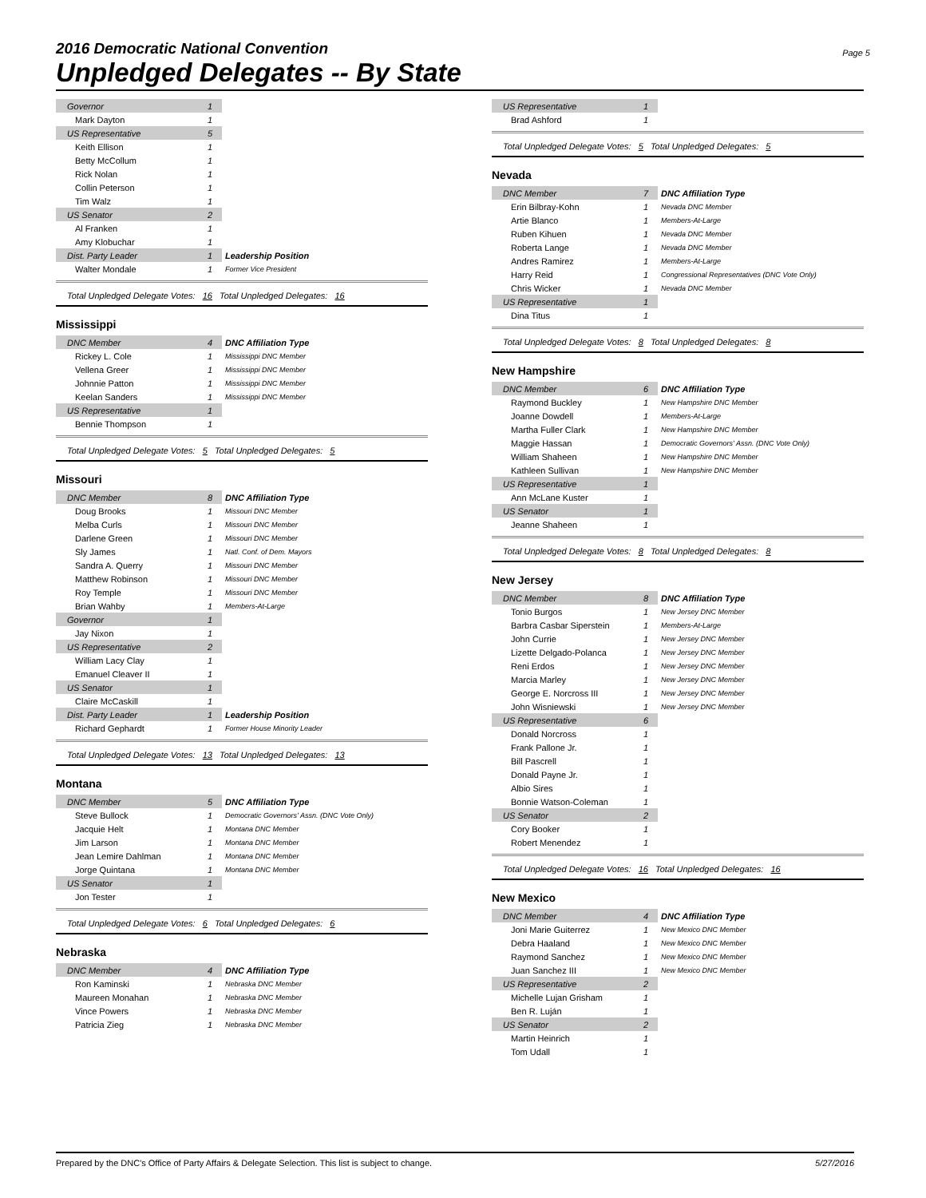2016 Democratic National Convention
Unpledged Delegates -- By State
Page 5
| Governor | 1 | |
| Mark Dayton | 1 | |
| US Representative | 5 | |
| Keith Ellison | 1 | |
| Betty McCollum | 1 | |
| Rick Nolan | 1 | |
| Collin Peterson | 1 | |
| Tim Walz | 1 | |
| US Senator | 2 | |
| Al Franken | 1 | |
| Amy Klobuchar | 1 | |
| Dist. Party Leader | 1 | Leadership Position |
| Walter Mondale | 1 | Former Vice President |
Total Unpledged Delegate Votes: 16 Total Unpledged Delegates: 16
Mississippi
| DNC Member | 4 | DNC Affiliation Type |
| Rickey L. Cole | 1 | Mississippi DNC Member |
| Vellena Greer | 1 | Mississippi DNC Member |
| Johnnie Patton | 1 | Mississippi DNC Member |
| Keelan Sanders | 1 | Mississippi DNC Member |
| US Representative | 1 | |
| Bennie Thompson | 1 | |
Total Unpledged Delegate Votes: 5 Total Unpledged Delegates: 5
Missouri
| DNC Member | 8 | DNC Affiliation Type |
| Doug Brooks | 1 | Missouri DNC Member |
| Melba Curls | 1 | Missouri DNC Member |
| Darlene Green | 1 | Missouri DNC Member |
| Sly James | 1 | Natl. Conf. of Dem. Mayors |
| Sandra A. Querry | 1 | Missouri DNC Member |
| Matthew Robinson | 1 | Missouri DNC Member |
| Roy Temple | 1 | Missouri DNC Member |
| Brian Wahby | 1 | Members-At-Large |
| Governor | 1 | |
| Jay Nixon | 1 | |
| US Representative | 2 | |
| William Lacy Clay | 1 | |
| Emanuel Cleaver II | 1 | |
| US Senator | 1 | |
| Claire McCaskill | 1 | |
| Dist. Party Leader | 1 | Leadership Position |
| Richard Gephardt | 1 | Former House Minority Leader |
Total Unpledged Delegate Votes: 13 Total Unpledged Delegates: 13
Montana
| DNC Member | 5 | DNC Affiliation Type |
| Steve Bullock | 1 | Democratic Governors' Assn. (DNC Vote Only) |
| Jacquie Helt | 1 | Montana DNC Member |
| Jim Larson | 1 | Montana DNC Member |
| Jean Lemire Dahlman | 1 | Montana DNC Member |
| Jorge Quintana | 1 | Montana DNC Member |
| US Senator | 1 | |
| Jon Tester | 1 | |
Total Unpledged Delegate Votes: 6 Total Unpledged Delegates: 6
Nebraska
| DNC Member | 4 | DNC Affiliation Type |
| Ron Kaminski | 1 | Nebraska DNC Member |
| Maureen Monahan | 1 | Nebraska DNC Member |
| Vince Powers | 1 | Nebraska DNC Member |
| Patricia Zieg | 1 | Nebraska DNC Member |
| US Representative | 1 | |
| Brad Ashford | 1 | |
Total Unpledged Delegate Votes: 5 Total Unpledged Delegates: 5
Nevada
| DNC Member | 7 | DNC Affiliation Type |
| Erin Bilbray-Kohn | 1 | Nevada DNC Member |
| Artie Blanco | 1 | Members-At-Large |
| Ruben Kihuen | 1 | Nevada DNC Member |
| Roberta Lange | 1 | Nevada DNC Member |
| Andres Ramirez | 1 | Members-At-Large |
| Harry Reid | 1 | Congressional Representatives (DNC Vote Only) |
| Chris Wicker | 1 | Nevada DNC Member |
| US Representative | 1 | |
| Dina Titus | 1 | |
Total Unpledged Delegate Votes: 8 Total Unpledged Delegates: 8
New Hampshire
| DNC Member | 6 | DNC Affiliation Type |
| Raymond Buckley | 1 | New Hampshire DNC Member |
| Joanne Dowdell | 1 | Members-At-Large |
| Martha Fuller Clark | 1 | New Hampshire DNC Member |
| Maggie Hassan | 1 | Democratic Governors' Assn. (DNC Vote Only) |
| William Shaheen | 1 | New Hampshire DNC Member |
| Kathleen Sullivan | 1 | New Hampshire DNC Member |
| US Representative | 1 | |
| Ann McLane Kuster | 1 | |
| US Senator | 1 | |
| Jeanne Shaheen | 1 | |
Total Unpledged Delegate Votes: 8 Total Unpledged Delegates: 8
New Jersey
| DNC Member | 8 | DNC Affiliation Type |
| Tonio Burgos | 1 | New Jersey DNC Member |
| Barbra Casbar Siperstein | 1 | Members-At-Large |
| John Currie | 1 | New Jersey DNC Member |
| Lizette Delgado-Polanca | 1 | New Jersey DNC Member |
| Reni Erdos | 1 | New Jersey DNC Member |
| Marcia Marley | 1 | New Jersey DNC Member |
| George E. Norcross III | 1 | New Jersey DNC Member |
| John Wisniewski | 1 | New Jersey DNC Member |
| US Representative | 6 | |
| Donald Norcross | 1 | |
| Frank Pallone Jr. | 1 | |
| Bill Pascrell | 1 | |
| Donald Payne Jr. | 1 | |
| Albio Sires | 1 | |
| Bonnie Watson-Coleman | 1 | |
| US Senator | 2 | |
| Cory Booker | 1 | |
| Robert Menendez | 1 | |
Total Unpledged Delegate Votes: 16 Total Unpledged Delegates: 16
New Mexico
| DNC Member | 4 | DNC Affiliation Type |
| Joni Marie Guiterrez | 1 | New Mexico DNC Member |
| Debra Haaland | 1 | New Mexico DNC Member |
| Raymond Sanchez | 1 | New Mexico DNC Member |
| Juan Sanchez III | 1 | New Mexico DNC Member |
| US Representative | 2 | |
| Michelle Lujan Grisham | 1 | |
| Ben R. Luján | 1 | |
| US Senator | 2 | |
| Martin Heinrich | 1 | |
| Tom Udall | 1 | |
Prepared by the DNC's Office of Party Affairs & Delegate Selection. This list is subject to change. 5/27/2016